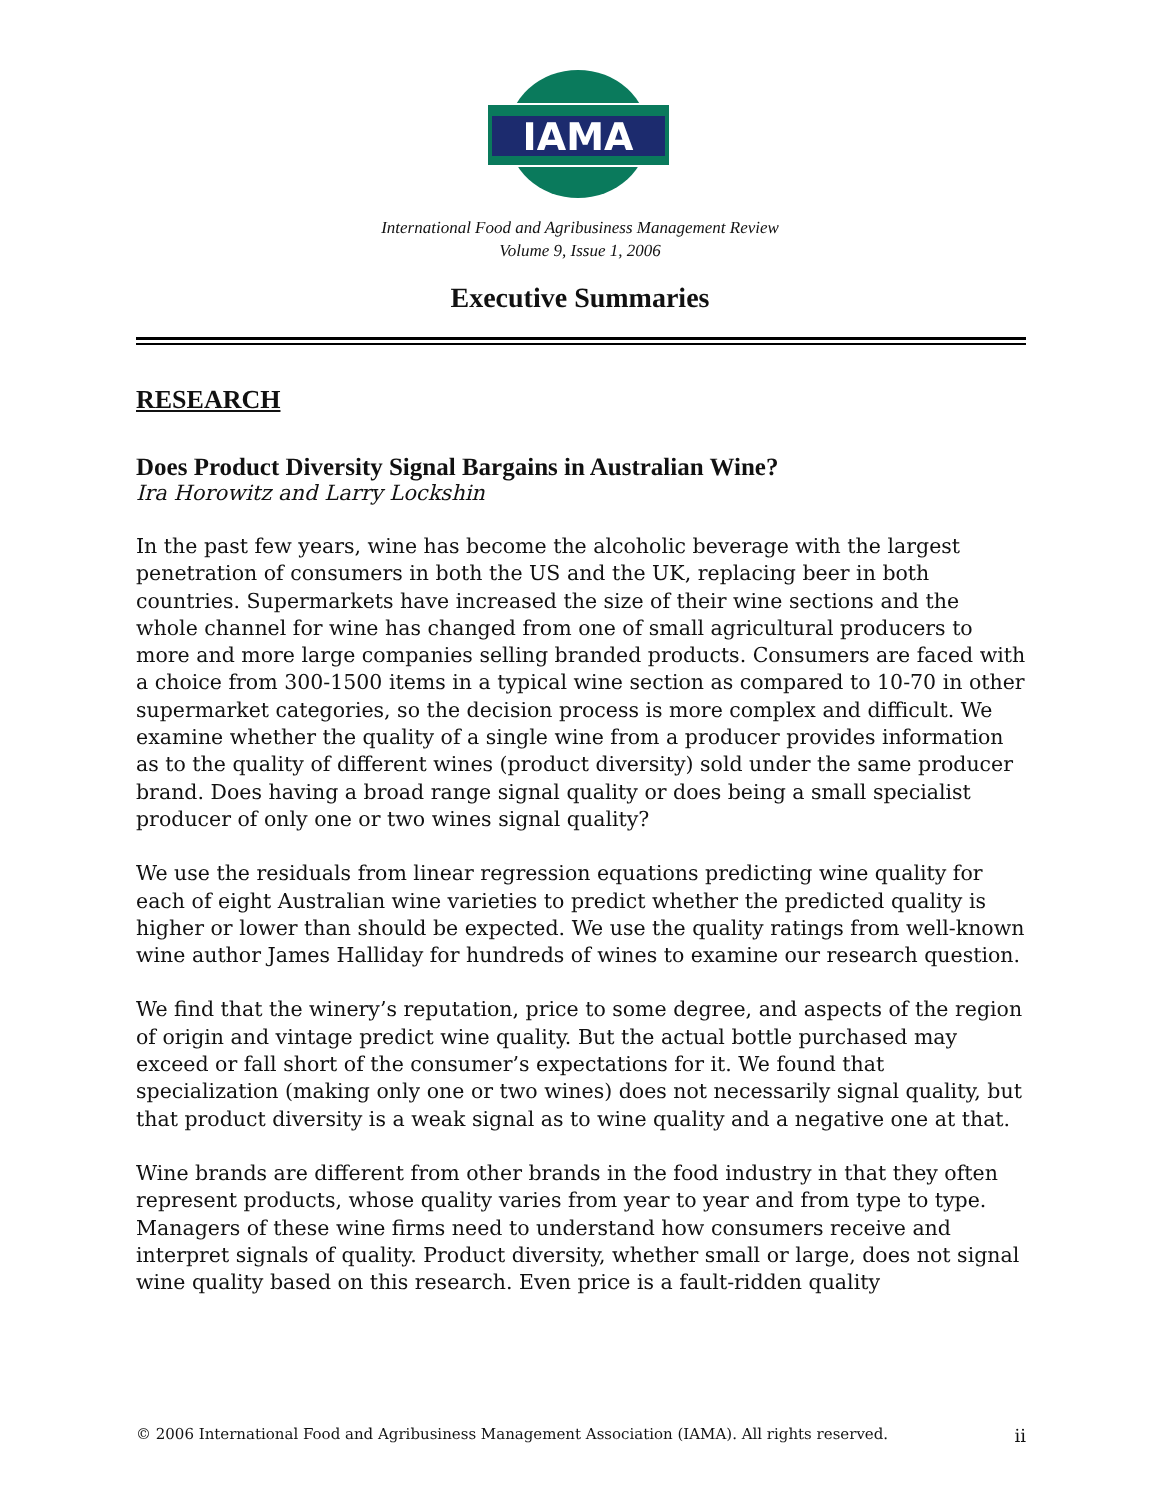IAMA
International Food and Agribusiness Management Review
Volume 9, Issue 1, 2006
Executive Summaries
RESEARCH
Does Product Diversity Signal Bargains in Australian Wine?
Ira Horowitz and Larry Lockshin
In the past few years, wine has become the alcoholic beverage with the largest penetration of consumers in both the US and the UK, replacing beer in both countries. Supermarkets have increased the size of their wine sections and the whole channel for wine has changed from one of small agricultural producers to more and more large companies selling branded products. Consumers are faced with a choice from 300-1500 items in a typical wine section as compared to 10-70 in other supermarket categories, so the decision process is more complex and difficult. We examine whether the quality of a single wine from a producer provides information as to the quality of different wines (product diversity) sold under the same producer brand. Does having a broad range signal quality or does being a small specialist producer of only one or two wines signal quality?
We use the residuals from linear regression equations predicting wine quality for each of eight Australian wine varieties to predict whether the predicted quality is higher or lower than should be expected. We use the quality ratings from well-known wine author James Halliday for hundreds of wines to examine our research question.
We find that the winery’s reputation, price to some degree, and aspects of the region of origin and vintage predict wine quality. But the actual bottle purchased may exceed or fall short of the consumer’s expectations for it. We found that specialization (making only one or two wines) does not necessarily signal quality, but that product diversity is a weak signal as to wine quality and a negative one at that.
Wine brands are different from other brands in the food industry in that they often represent products, whose quality varies from year to year and from type to type. Managers of these wine firms need to understand how consumers receive and interpret signals of quality. Product diversity, whether small or large, does not signal wine quality based on this research. Even price is a fault-ridden quality
© 2006 International Food and Agribusiness Management Association (IAMA). All rights reserved. ii